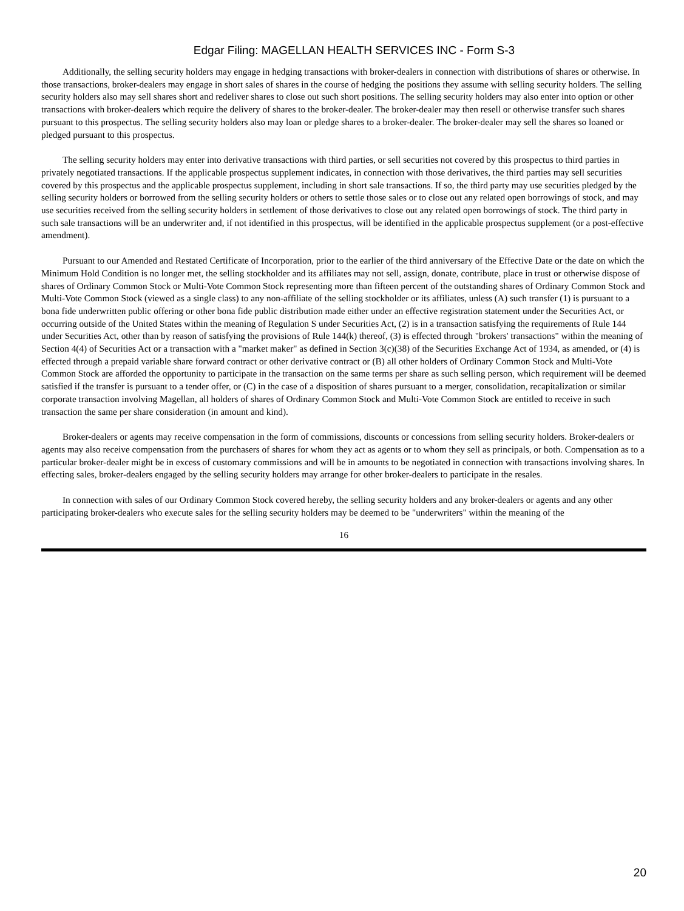Edgar Filing: MAGELLAN HEALTH SERVICES INC - Form S-3
Additionally, the selling security holders may engage in hedging transactions with broker-dealers in connection with distributions of shares or otherwise. In those transactions, broker-dealers may engage in short sales of shares in the course of hedging the positions they assume with selling security holders. The selling security holders also may sell shares short and redeliver shares to close out such short positions. The selling security holders may also enter into option or other transactions with broker-dealers which require the delivery of shares to the broker-dealer. The broker-dealer may then resell or otherwise transfer such shares pursuant to this prospectus. The selling security holders also may loan or pledge shares to a broker-dealer. The broker-dealer may sell the shares so loaned or pledged pursuant to this prospectus.
The selling security holders may enter into derivative transactions with third parties, or sell securities not covered by this prospectus to third parties in privately negotiated transactions. If the applicable prospectus supplement indicates, in connection with those derivatives, the third parties may sell securities covered by this prospectus and the applicable prospectus supplement, including in short sale transactions. If so, the third party may use securities pledged by the selling security holders or borrowed from the selling security holders or others to settle those sales or to close out any related open borrowings of stock, and may use securities received from the selling security holders in settlement of those derivatives to close out any related open borrowings of stock. The third party in such sale transactions will be an underwriter and, if not identified in this prospectus, will be identified in the applicable prospectus supplement (or a post-effective amendment).
Pursuant to our Amended and Restated Certificate of Incorporation, prior to the earlier of the third anniversary of the Effective Date or the date on which the Minimum Hold Condition is no longer met, the selling stockholder and its affiliates may not sell, assign, donate, contribute, place in trust or otherwise dispose of shares of Ordinary Common Stock or Multi-Vote Common Stock representing more than fifteen percent of the outstanding shares of Ordinary Common Stock and Multi-Vote Common Stock (viewed as a single class) to any non-affiliate of the selling stockholder or its affiliates, unless (A) such transfer (1) is pursuant to a bona fide underwritten public offering or other bona fide public distribution made either under an effective registration statement under the Securities Act, or occurring outside of the United States within the meaning of Regulation S under Securities Act, (2) is in a transaction satisfying the requirements of Rule 144 under Securities Act, other than by reason of satisfying the provisions of Rule 144(k) thereof, (3) is effected through "brokers' transactions" within the meaning of Section 4(4) of Securities Act or a transaction with a "market maker" as defined in Section 3(c)(38) of the Securities Exchange Act of 1934, as amended, or (4) is effected through a prepaid variable share forward contract or other derivative contract or (B) all other holders of Ordinary Common Stock and Multi-Vote Common Stock are afforded the opportunity to participate in the transaction on the same terms per share as such selling person, which requirement will be deemed satisfied if the transfer is pursuant to a tender offer, or (C) in the case of a disposition of shares pursuant to a merger, consolidation, recapitalization or similar corporate transaction involving Magellan, all holders of shares of Ordinary Common Stock and Multi-Vote Common Stock are entitled to receive in such transaction the same per share consideration (in amount and kind).
Broker-dealers or agents may receive compensation in the form of commissions, discounts or concessions from selling security holders. Broker-dealers or agents may also receive compensation from the purchasers of shares for whom they act as agents or to whom they sell as principals, or both. Compensation as to a particular broker-dealer might be in excess of customary commissions and will be in amounts to be negotiated in connection with transactions involving shares. In effecting sales, broker-dealers engaged by the selling security holders may arrange for other broker-dealers to participate in the resales.
In connection with sales of our Ordinary Common Stock covered hereby, the selling security holders and any broker-dealers or agents and any other participating broker-dealers who execute sales for the selling security holders may be deemed to be "underwriters" within the meaning of the
16
20